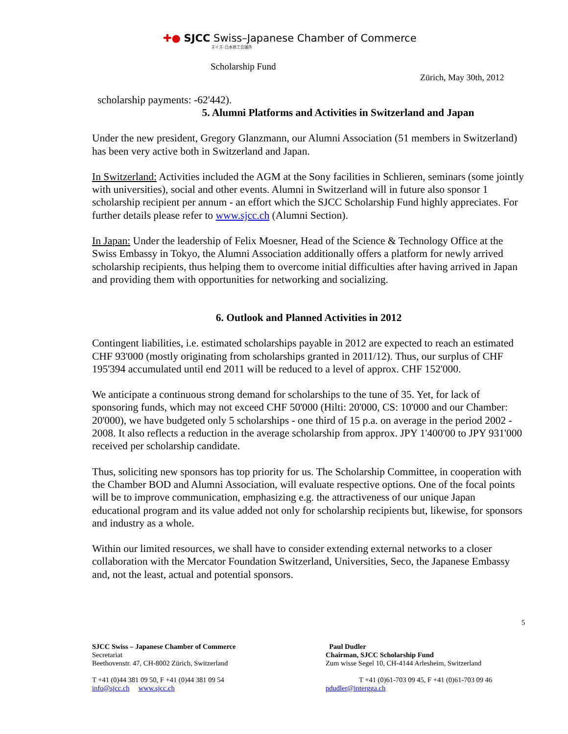✚● SJCC Swiss–Japanese Chamber of Commerce
スイス–日本商工会議所
Scholarship Fund
Zürich, May 30th, 2012
scholarship payments: -62'442).
5. Alumni Platforms and Activities in Switzerland and Japan
Under the new president, Gregory Glanzmann, our Alumni Association (51 members in Switzerland) has been very active both in Switzerland and Japan.
In Switzerland: Activities included the AGM at the Sony facilities in Schlieren, seminars (some jointly with universities), social and other events. Alumni in Switzerland will in future also sponsor 1 scholarship recipient per annum - an effort which the SJCC Scholarship Fund highly appreciates. For further details please refer to www.sjcc.ch (Alumni Section).
In Japan: Under the leadership of Felix Moesner, Head of the Science & Technology Office at the Swiss Embassy in Tokyo, the Alumni Association additionally offers a platform for newly arrived scholarship recipients, thus helping them to overcome initial difficulties after having arrived in Japan and providing them with opportunities for networking and socializing.
6. Outlook and Planned Activities in 2012
Contingent liabilities, i.e. estimated scholarships payable in 2012 are expected to reach an estimated CHF 93'000 (mostly originating from scholarships granted in 2011/12). Thus, our surplus of CHF 195'394 accumulated until end 2011 will be reduced to a level of approx. CHF 152'000.
We anticipate a continuous strong demand for scholarships to the tune of 35. Yet, for lack of sponsoring funds, which may not exceed CHF 50'000 (Hilti: 20'000, CS: 10'000 and our Chamber: 20'000), we have budgeted only 5 scholarships - one third of 15 p.a. on average in the period 2002 - 2008. It also reflects a reduction in the average scholarship from approx. JPY 1'400'00 to JPY 931'000 received per scholarship candidate.
Thus, soliciting new sponsors has top priority for us. The Scholarship Committee, in cooperation with the Chamber BOD and Alumni Association, will evaluate respective options. One of the focal points will be to improve communication, emphasizing e.g. the attractiveness of our unique Japan educational program and its value added not only for scholarship recipients but, likewise, for sponsors and industry as a whole.
Within our limited resources, we shall have to consider extending external networks to a closer collaboration with the Mercator Foundation Switzerland, Universities, Seco, the Japanese Embassy and, not the least, actual and potential sponsors.
5
SJCC Swiss – Japanese Chamber of Commerce
Secretariat
Beethovenstr. 47, CH-8002 Zürich, Switzerland
T +41 (0)44 381 09 50, F +41 (0)44 381 09 54
info@sjcc.ch www.sjcc.ch
Paul Dudler
Chairman, SJCC Scholarship Fund
Zum wisse Segel 10, CH-4144 Arlesheim, Switzerland
T +41 (0)61-703 09 45, F +41 (0)61-703 09 46
pdudler@intergga.ch